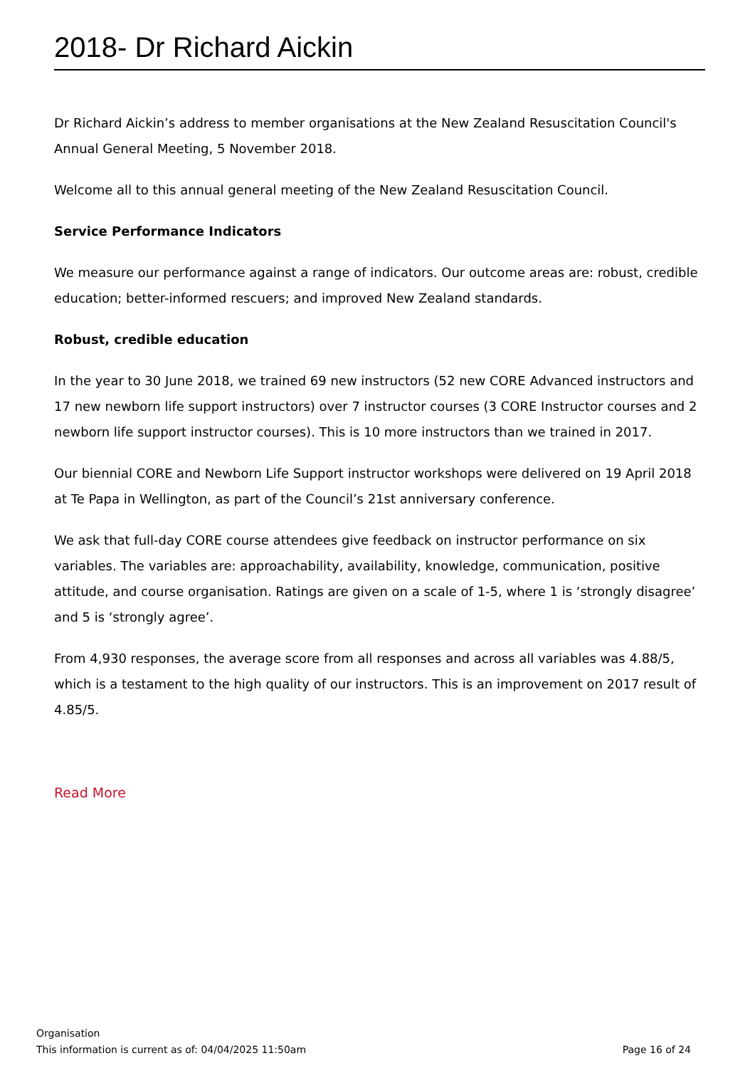2018- Dr Richard Aickin
Dr Richard Aickin’s address to member organisations at the New Zealand Resuscitation Council's Annual General Meeting, 5 November 2018.
Welcome all to this annual general meeting of the New Zealand Resuscitation Council.
Service Performance Indicators
We measure our performance against a range of indicators. Our outcome areas are: robust, credible education; better-informed rescuers; and improved New Zealand standards.
Robust, credible education
In the year to 30 June 2018, we trained 69 new instructors (52 new CORE Advanced instructors and 17 new newborn life support instructors) over 7 instructor courses (3 CORE Instructor courses and 2 newborn life support instructor courses). This is 10 more instructors than we trained in 2017.
Our biennial CORE and Newborn Life Support instructor workshops were delivered on 19 April 2018 at Te Papa in Wellington, as part of the Council’s 21st anniversary conference.
We ask that full-day CORE course attendees give feedback on instructor performance on six variables. The variables are: approachability, availability, knowledge, communication, positive attitude, and course organisation. Ratings are given on a scale of 1-5, where 1 is ‘strongly disagree’ and 5 is ‘strongly agree’.
From 4,930 responses, the average score from all responses and across all variables was 4.88/5, which is a testament to the high quality of our instructors. This is an improvement on 2017 result of 4.85/5.
Read More
Organisation
This information is current as of: 04/04/2025 11:50am Page 16 of 24